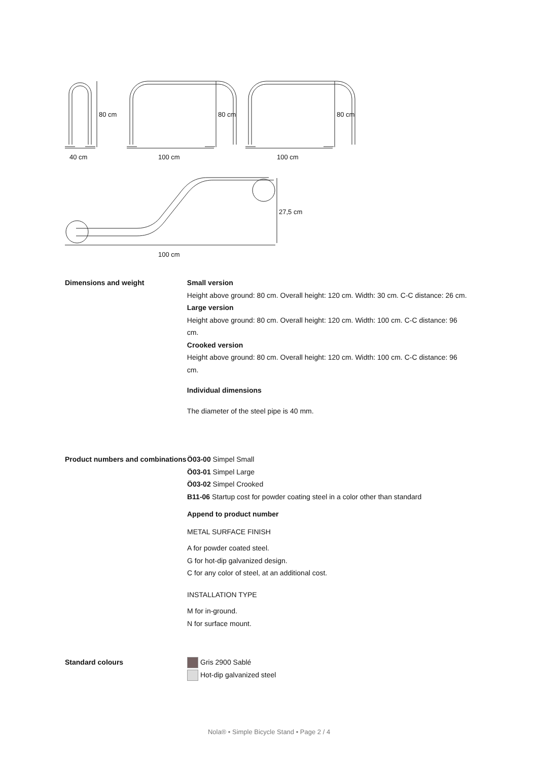80 cm 80 cm 80 cm
40 cm 100 cm 100 cm
27,5 cm
100 cm
Dimensions and weight Small version
Height above ground: 80 cm. Overall height: 120 cm. Width: 30 cm. C-C distance: 26 cm.
Large version
Height above ground: 80 cm. Overall height: 120 cm. Width: 100 cm. C-C distance: 96 cm.
Crooked version
Height above ground: 80 cm. Overall height: 120 cm. Width: 100 cm. C-C distance: 96 cm.
Individual dimensions
The diameter of the steel pipe is 40 mm.
Product numbers and combinations
Ö03-00 Simpel Small
Ö03-01 Simpel Large
Ö03-02 Simpel Crooked
B11-06 Startup cost for powder coating steel in a color other than standard
Append to product number
METAL SURFACE FINISH
A for powder coated steel.
G for hot-dip galvanized design.
C for any color of steel, at an additional cost.
INSTALLATION TYPE
M for in-ground.
N for surface mount.
Standard colours Gris 2900 Sablé
Hot-dip galvanized steel
Nola® • Simple Bicycle Stand • Page 2 / 4